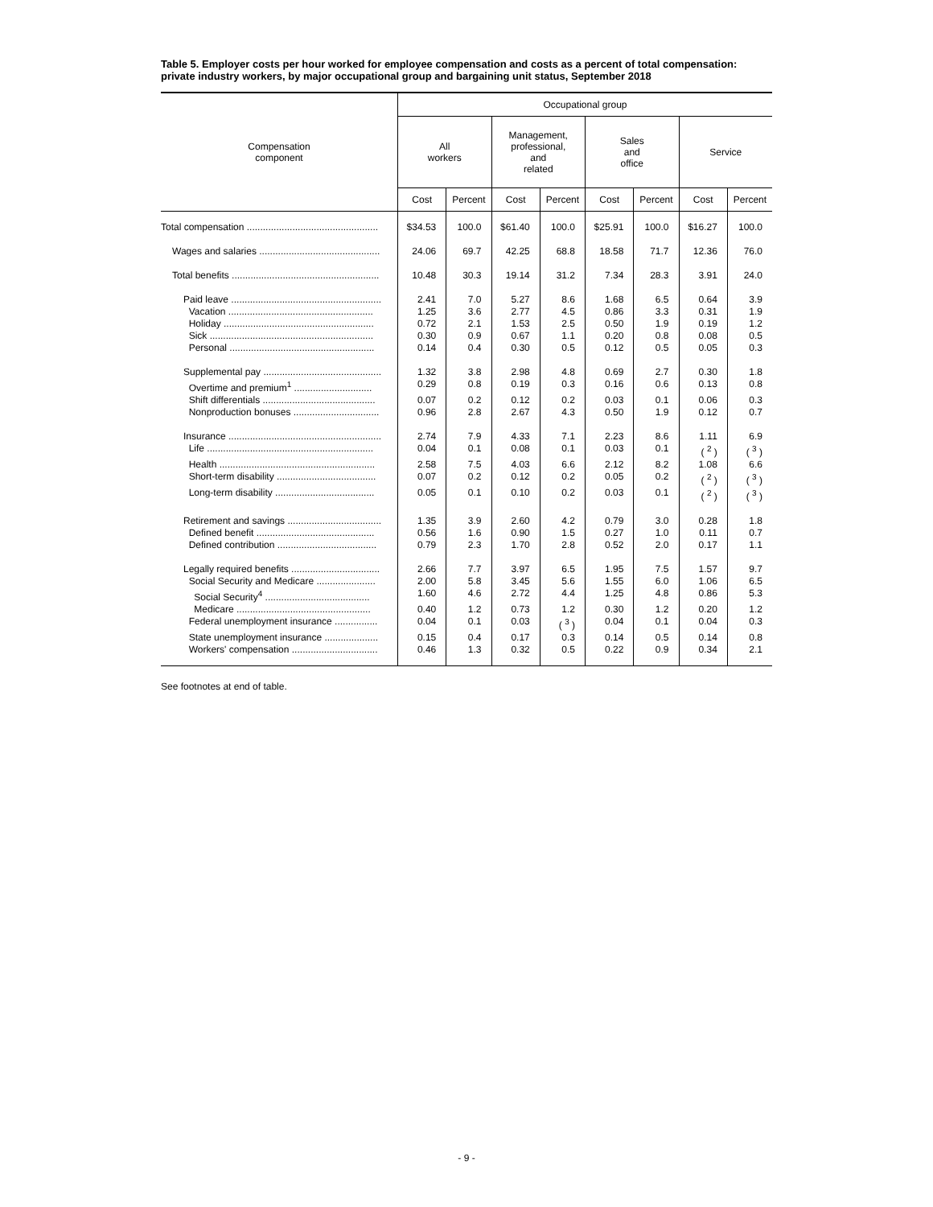Table 5. Employer costs per hour worked for employee compensation and costs as a percent of total compensation: private industry workers, by major occupational group and bargaining unit status, September 2018
| Compensation component | Occupational group | | | | | | | |
| --- | --- | --- | --- | --- | --- | --- | --- | --- |
| | All workers | | Management, professional, and related | | Sales and office | | Service | |
| | Cost | Percent | Cost | Percent | Cost | Percent | Cost | Percent |
| Total compensation ................................................. | $34.53 | 100.0 | $61.40 | 100.0 | $25.91 | 100.0 | $16.27 | 100.0 |
| Wages and salaries ............................................. | 24.06 | 69.7 | 42.25 | 68.8 | 18.58 | 71.7 | 12.36 | 76.0 |
| Total benefits ....................................................... | 10.48 | 30.3 | 19.14 | 31.2 | 7.34 | 28.3 | 3.91 | 24.0 |
| Paid leave ........................................................ | 2.41 | 7.0 | 5.27 | 8.6 | 1.68 | 6.5 | 0.64 | 3.9 |
| Vacation ...................................................... | 1.25 | 3.6 | 2.77 | 4.5 | 0.86 | 3.3 | 0.31 | 1.9 |
| Holiday ........................................................ | 0.72 | 2.1 | 1.53 | 2.5 | 0.50 | 1.9 | 0.19 | 1.2 |
| Sick ............................................................. | 0.30 | 0.9 | 0.67 | 1.1 | 0.20 | 0.8 | 0.08 | 0.5 |
| Personal ...................................................... | 0.14 | 0.4 | 0.30 | 0.5 | 0.12 | 0.5 | 0.05 | 0.3 |
| Supplemental pay ............................................ | 1.32 | 3.8 | 2.98 | 4.8 | 0.69 | 2.7 | 0.30 | 1.8 |
| Overtime and premium<sup>1</sup> ............................. | 0.29 | 0.8 | 0.19 | 0.3 | 0.16 | 0.6 | 0.13 | 0.8 |
| Shift differentials .......................................... | 0.07 | 0.2 | 0.12 | 0.2 | 0.03 | 0.1 | 0.06 | 0.3 |
| Nonproduction bonuses ................................ | 0.96 | 2.8 | 2.67 | 4.3 | 0.50 | 1.9 | 0.12 | 0.7 |
| Insurance ......................................................... | 2.74 | 7.9 | 4.33 | 7.1 | 2.23 | 8.6 | 1.11 | 6.9 |
| Life .............................................................. | 0.04 | 0.1 | 0.08 | 0.1 | 0.03 | 0.1 | ( <sup>2</sup> ) | ( <sup>3</sup> ) |
| Health .......................................................... | 2.58 | 7.5 | 4.03 | 6.6 | 2.12 | 8.2 | 1.08 | 6.6 |
| Short-term disability ..................................... | 0.07 | 0.2 | 0.12 | 0.2 | 0.05 | 0.2 | ( <sup>2</sup> ) | ( <sup>3</sup> ) |
| Long-term disability ..................................... | 0.05 | 0.1 | 0.10 | 0.2 | 0.03 | 0.1 | ( <sup>2</sup> ) | ( <sup>3</sup> ) |
| Retirement and savings ................................... | 1.35 | 3.9 | 2.60 | 4.2 | 0.79 | 3.0 | 0.28 | 1.8 |
| Defined benefit ............................................ | 0.56 | 1.6 | 0.90 | 1.5 | 0.27 | 1.0 | 0.11 | 0.7 |
| Defined contribution ..................................... | 0.79 | 2.3 | 1.70 | 2.8 | 0.52 | 2.0 | 0.17 | 1.1 |
| Legally required benefits ................................. | 2.66 | 7.7 | 3.97 | 6.5 | 1.95 | 7.5 | 1.57 | 9.7 |
| Social Security and Medicare ...................... | 2.00 | 5.8 | 3.45 | 5.6 | 1.55 | 6.0 | 1.06 | 6.5 |
| Social Security<sup>4</sup> ....................................... | 1.60 | 4.6 | 2.72 | 4.4 | 1.25 | 4.8 | 0.86 | 5.3 |
| Medicare .................................................. | 0.40 | 1.2 | 0.73 | 1.2 | 0.30 | 1.2 | 0.20 | 1.2 |
| Federal unemployment insurance ................ | 0.04 | 0.1 | 0.03 | ( <sup>3</sup> ) | 0.04 | 0.1 | 0.04 | 0.3 |
| State unemployment insurance .................... | 0.15 | 0.4 | 0.17 | 0.3 | 0.14 | 0.5 | 0.14 | 0.8 |
| Workers' compensation ................................ | 0.46 | 1.3 | 0.32 | 0.5 | 0.22 | 0.9 | 0.34 | 2.1 |
See footnotes at end of table.
- 9 -